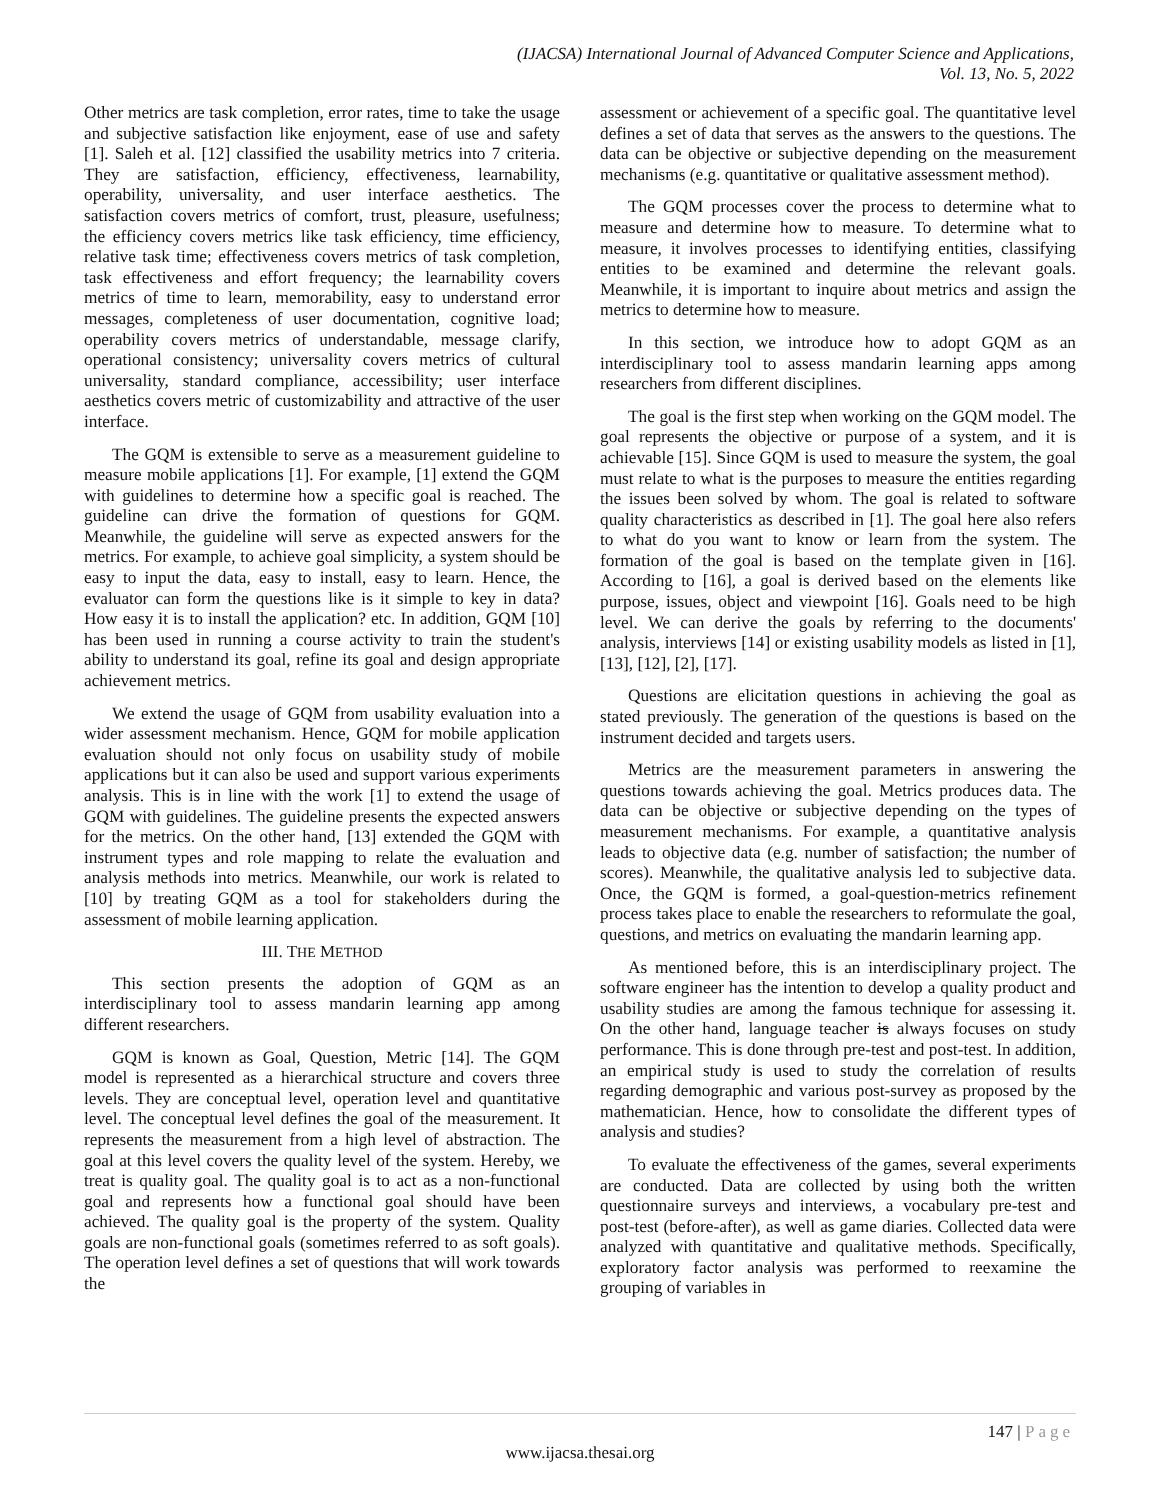(IJACSA) International Journal of Advanced Computer Science and Applications,
Vol. 13, No. 5, 2022
Other metrics are task completion, error rates, time to take the usage and subjective satisfaction like enjoyment, ease of use and safety [1]. Saleh et al. [12] classified the usability metrics into 7 criteria. They are satisfaction, efficiency, effectiveness, learnability, operability, universality, and user interface aesthetics. The satisfaction covers metrics of comfort, trust, pleasure, usefulness; the efficiency covers metrics like task efficiency, time efficiency, relative task time; effectiveness covers metrics of task completion, task effectiveness and effort frequency; the learnability covers metrics of time to learn, memorability, easy to understand error messages, completeness of user documentation, cognitive load; operability covers metrics of understandable, message clarify, operational consistency; universality covers metrics of cultural universality, standard compliance, accessibility; user interface aesthetics covers metric of customizability and attractive of the user interface.
The GQM is extensible to serve as a measurement guideline to measure mobile applications [1]. For example, [1] extend the GQM with guidelines to determine how a specific goal is reached. The guideline can drive the formation of questions for GQM. Meanwhile, the guideline will serve as expected answers for the metrics. For example, to achieve goal simplicity, a system should be easy to input the data, easy to install, easy to learn. Hence, the evaluator can form the questions like is it simple to key in data? How easy it is to install the application? etc. In addition, GQM [10] has been used in running a course activity to train the student's ability to understand its goal, refine its goal and design appropriate achievement metrics.
We extend the usage of GQM from usability evaluation into a wider assessment mechanism. Hence, GQM for mobile application evaluation should not only focus on usability study of mobile applications but it can also be used and support various experiments analysis. This is in line with the work [1] to extend the usage of GQM with guidelines. The guideline presents the expected answers for the metrics. On the other hand, [13] extended the GQM with instrument types and role mapping to relate the evaluation and analysis methods into metrics. Meanwhile, our work is related to [10] by treating GQM as a tool for stakeholders during the assessment of mobile learning application.
III. THE METHOD
This section presents the adoption of GQM as an interdisciplinary tool to assess mandarin learning app among different researchers.
GQM is known as Goal, Question, Metric [14]. The GQM model is represented as a hierarchical structure and covers three levels. They are conceptual level, operation level and quantitative level. The conceptual level defines the goal of the measurement. It represents the measurement from a high level of abstraction. The goal at this level covers the quality level of the system. Hereby, we treat is quality goal. The quality goal is to act as a non-functional goal and represents how a functional goal should have been achieved. The quality goal is the property of the system. Quality goals are non-functional goals (sometimes referred to as soft goals). The operation level defines a set of questions that will work towards the
assessment or achievement of a specific goal. The quantitative level defines a set of data that serves as the answers to the questions. The data can be objective or subjective depending on the measurement mechanisms (e.g. quantitative or qualitative assessment method).
The GQM processes cover the process to determine what to measure and determine how to measure. To determine what to measure, it involves processes to identifying entities, classifying entities to be examined and determine the relevant goals. Meanwhile, it is important to inquire about metrics and assign the metrics to determine how to measure.
In this section, we introduce how to adopt GQM as an interdisciplinary tool to assess mandarin learning apps among researchers from different disciplines.
The goal is the first step when working on the GQM model. The goal represents the objective or purpose of a system, and it is achievable [15]. Since GQM is used to measure the system, the goal must relate to what is the purposes to measure the entities regarding the issues been solved by whom. The goal is related to software quality characteristics as described in [1]. The goal here also refers to what do you want to know or learn from the system. The formation of the goal is based on the template given in [16]. According to [16], a goal is derived based on the elements like purpose, issues, object and viewpoint [16]. Goals need to be high level. We can derive the goals by referring to the documents' analysis, interviews [14] or existing usability models as listed in [1], [13], [12], [2], [17].
Questions are elicitation questions in achieving the goal as stated previously. The generation of the questions is based on the instrument decided and targets users.
Metrics are the measurement parameters in answering the questions towards achieving the goal. Metrics produces data. The data can be objective or subjective depending on the types of measurement mechanisms. For example, a quantitative analysis leads to objective data (e.g. number of satisfaction; the number of scores). Meanwhile, the qualitative analysis led to subjective data. Once, the GQM is formed, a goal-question-metrics refinement process takes place to enable the researchers to reformulate the goal, questions, and metrics on evaluating the mandarin learning app.
As mentioned before, this is an interdisciplinary project. The software engineer has the intention to develop a quality product and usability studies are among the famous technique for assessing it. On the other hand, language teacher is always focuses on study performance. This is done through pre-test and post-test. In addition, an empirical study is used to study the correlation of results regarding demographic and various post-survey as proposed by the mathematician. Hence, how to consolidate the different types of analysis and studies?
To evaluate the effectiveness of the games, several experiments are conducted. Data are collected by using both the written questionnaire surveys and interviews, a vocabulary pre-test and post-test (before-after), as well as game diaries. Collected data were analyzed with quantitative and qualitative methods. Specifically, exploratory factor analysis was performed to reexamine the grouping of variables in
147 | Page
www.ijacsa.thesai.org